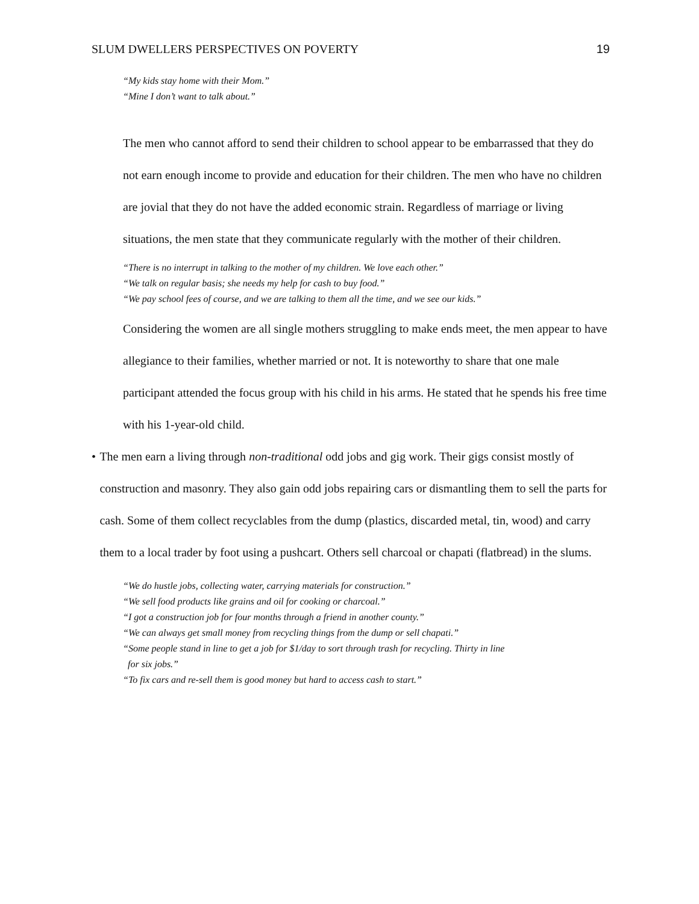SLUM DWELLERS PERSPECTIVES ON POVERTY 19
“My kids stay home with their Mom.”
“Mine I don’t want to talk about.”
The men who cannot afford to send their children to school appear to be embarrassed that they do not earn enough income to provide and education for their children. The men who have no children are jovial that they do not have the added economic strain. Regardless of marriage or living situations, the men state that they communicate regularly with the mother of their children.
“There is no interrupt in talking to the mother of my children. We love each other.”
“We talk on regular basis; she needs my help for cash to buy food.”
“We pay school fees of course, and we are talking to them all the time, and we see our kids.”
Considering the women are all single mothers struggling to make ends meet, the men appear to have allegiance to their families, whether married or not. It is noteworthy to share that one male participant attended the focus group with his child in his arms. He stated that he spends his free time with his 1-year-old child.
• The men earn a living through non-traditional odd jobs and gig work. Their gigs consist mostly of construction and masonry. They also gain odd jobs repairing cars or dismantling them to sell the parts for cash. Some of them collect recyclables from the dump (plastics, discarded metal, tin, wood) and carry them to a local trader by foot using a pushcart. Others sell charcoal or chapati (flatbread) in the slums.
“We do hustle jobs, collecting water, carrying materials for construction.”
“We sell food products like grains and oil for cooking or charcoal.”
“I got a construction job for four months through a friend in another county.”
“We can always get small money from recycling things from the dump or sell chapati.”
“Some people stand in line to get a job for $1/day to sort through trash for recycling. Thirty in line
for six jobs.”
“To fix cars and re-sell them is good money but hard to access cash to start.”